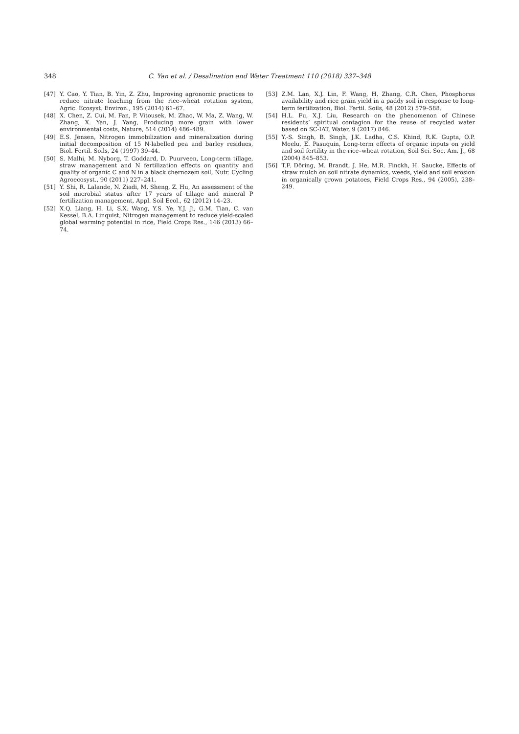348 C. Yan et al. / Desalination and Water Treatment 110 (2018) 337–348
[47] Y. Cao, Y. Tian, B. Yin, Z. Zhu, Improving agronomic practices to reduce nitrate leaching from the rice–wheat rotation system, Agric. Ecosyst. Environ., 195 (2014) 61–67.
[48] X. Chen, Z. Cui, M. Fan, P. Vitousek, M. Zhao, W. Ma, Z. Wang, W. Zhang, X. Yan, J. Yang, Producing more grain with lower environmental costs, Nature, 514 (2014) 486–489.
[49] E.S. Jensen, Nitrogen immobilization and mineralization during initial decomposition of 15 N-labelled pea and barley residues, Biol. Fertil. Soils, 24 (1997) 39–44.
[50] S. Malhi, M. Nyborg, T. Goddard, D. Puurveen, Long-term tillage, straw management and N fertilization effects on quantity and quality of organic C and N in a black chernozem soil, Nutr. Cycling Agroecosyst., 90 (2011) 227–241.
[51] Y. Shi, R. Lalande, N. Ziadi, M. Sheng, Z. Hu, An assessment of the soil microbial status after 17 years of tillage and mineral P fertilization management, Appl. Soil Ecol., 62 (2012) 14–23.
[52] X.Q. Liang, H. Li, S.X. Wang, Y.S. Ye, Y.J. Ji, G.M. Tian, C. van Kessel, B.A. Linquist, Nitrogen management to reduce yield-scaled global warming potential in rice, Field Crops Res., 146 (2013) 66–74.
[53] Z.M. Lan, X.J. Lin, F. Wang, H. Zhang, C.R. Chen, Phosphorus availability and rice grain yield in a paddy soil in response to long-term fertilization, Biol. Fertil. Soils, 48 (2012) 579–588.
[54] H.L. Fu, X.J. Liu, Research on the phenomenon of Chinese residents’ spiritual contagion for the reuse of recycled water based on SC-IAT, Water, 9 (2017) 846.
[55] Y.-S. Singh, B. Singh, J.K. Ladha, C.S. Khind, R.K. Gupta, O.P. Meelu, E. Pasuquin, Long-term effects of organic inputs on yield and soil fertility in the rice–wheat rotation, Soil Sci. Soc. Am. J., 68 (2004) 845–853.
[56] T.F. Döring, M. Brandt, J. He, M.R. Finckh, H. Saucke, Effects of straw mulch on soil nitrate dynamics, weeds, yield and soil erosion in organically grown potatoes, Field Crops Res., 94 (2005), 238–249.